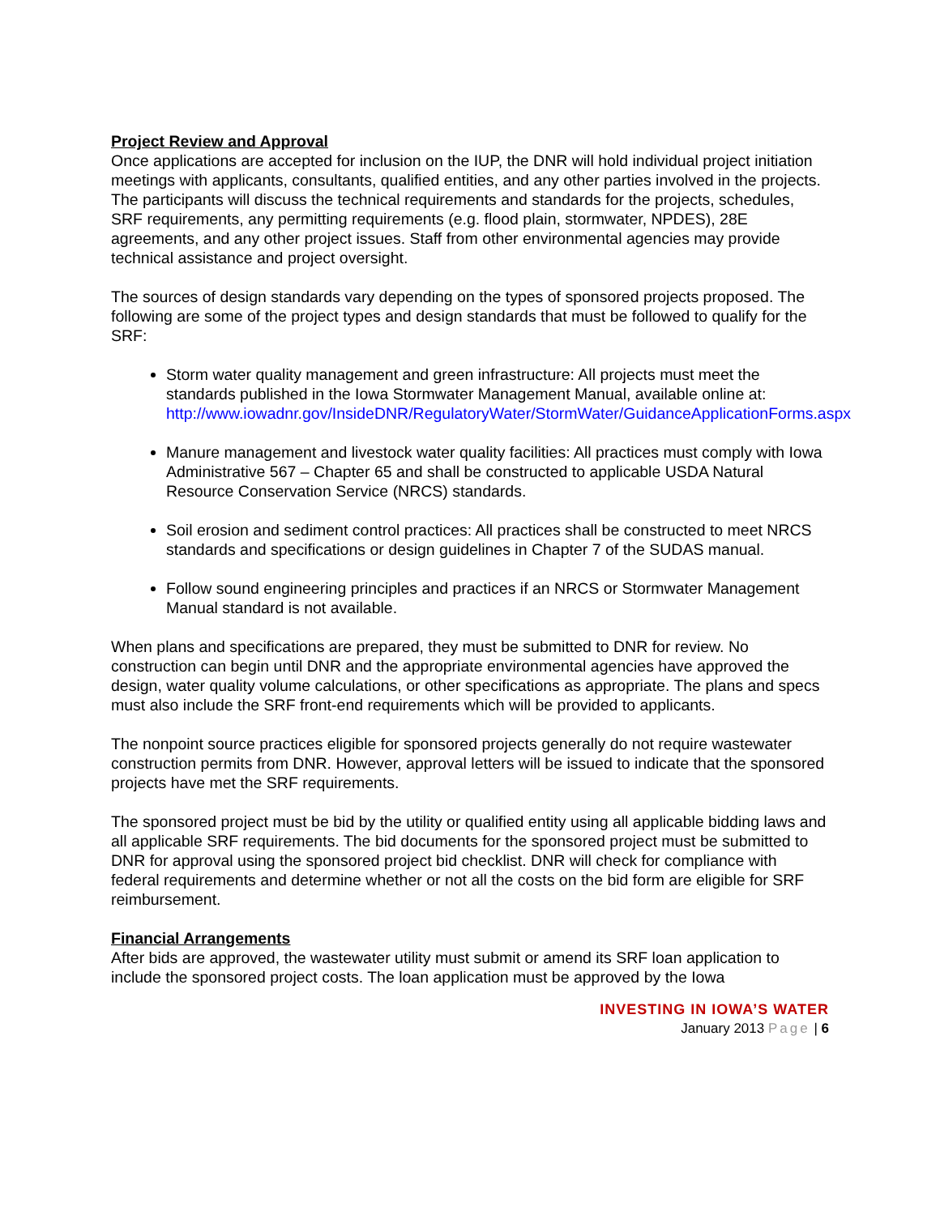Project Review and Approval
Once applications are accepted for inclusion on the IUP, the DNR will hold individual project initiation meetings with applicants, consultants, qualified entities, and any other parties involved in the projects. The participants will discuss the technical requirements and standards for the projects, schedules, SRF requirements, any permitting requirements (e.g. flood plain, stormwater, NPDES), 28E agreements, and any other project issues. Staff from other environmental agencies may provide technical assistance and project oversight.
The sources of design standards vary depending on the types of sponsored projects proposed. The following are some of the project types and design standards that must be followed to qualify for the SRF:
Storm water quality management and green infrastructure: All projects must meet the standards published in the Iowa Stormwater Management Manual, available online at: http://www.iowadnr.gov/InsideDNR/RegulatoryWater/StormWater/GuidanceApplicationForms.aspx
Manure management and livestock water quality facilities: All practices must comply with Iowa Administrative 567 – Chapter 65 and shall be constructed to applicable USDA Natural Resource Conservation Service (NRCS) standards.
Soil erosion and sediment control practices: All practices shall be constructed to meet NRCS standards and specifications or design guidelines in Chapter 7 of the SUDAS manual.
Follow sound engineering principles and practices if an NRCS or Stormwater Management Manual standard is not available.
When plans and specifications are prepared, they must be submitted to DNR for review. No construction can begin until DNR and the appropriate environmental agencies have approved the design, water quality volume calculations, or other specifications as appropriate. The plans and specs must also include the SRF front-end requirements which will be provided to applicants.
The nonpoint source practices eligible for sponsored projects generally do not require wastewater construction permits from DNR. However, approval letters will be issued to indicate that the sponsored projects have met the SRF requirements.
The sponsored project must be bid by the utility or qualified entity using all applicable bidding laws and all applicable SRF requirements. The bid documents for the sponsored project must be submitted to DNR for approval using the sponsored project bid checklist. DNR will check for compliance with federal requirements and determine whether or not all the costs on the bid form are eligible for SRF reimbursement.
Financial Arrangements
After bids are approved, the wastewater utility must submit or amend its SRF loan application to include the sponsored project costs. The loan application must be approved by the Iowa
INVESTING IN IOWA’S WATER
January 2013 Page | 6